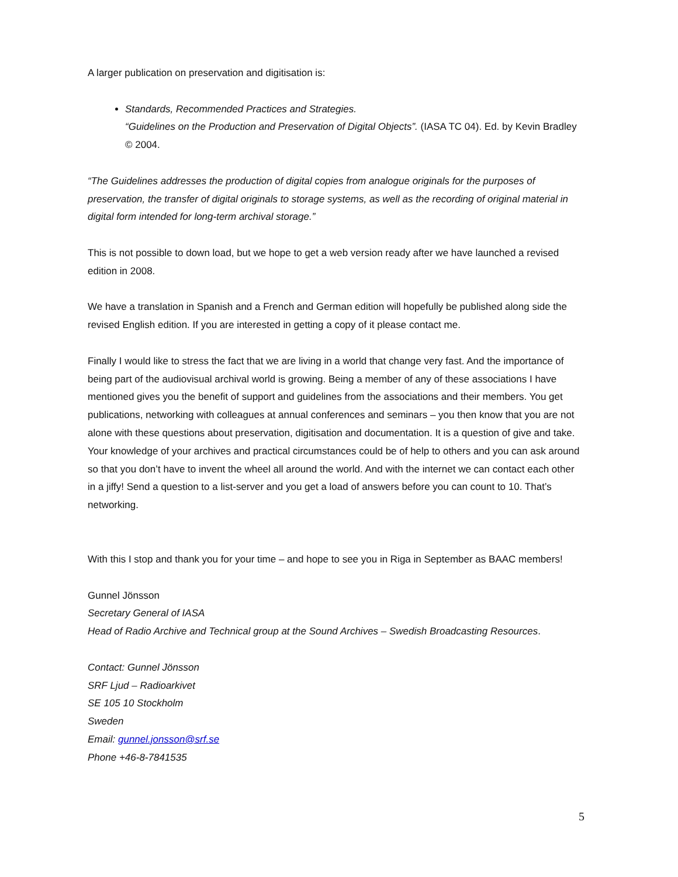A larger publication on preservation and digitisation is:
Standards, Recommended Practices and Strategies.
“Guidelines on the Production and Preservation of Digital Objects”. (IASA TC 04). Ed. by Kevin Bradley © 2004.
“The Guidelines addresses the production of digital copies from analogue originals for the purposes of preservation, the transfer of digital originals to storage systems, as well as the recording of original material in digital form intended for long-term archival storage.”
This is not possible to down load, but we hope to get a web version ready after we have launched a revised edition in 2008.
We have a translation in Spanish and a French and German edition will hopefully be published along side the revised English edition. If you are interested in getting a copy of it please contact me.
Finally I would like to stress the fact that we are living in a world that change very fast. And the importance of being part of the audiovisual archival world is growing. Being a member of any of these associations I have mentioned gives you the benefit of support and guidelines from the associations and their members. You get publications, networking with colleagues at annual conferences and seminars – you then know that you are not alone with these questions about preservation, digitisation and documentation. It is a question of give and take. Your knowledge of your archives and practical circumstances could be of help to others and you can ask around so that you don’t have to invent the wheel all around the world. And with the internet we can contact each other in a jiffy! Send a question to a list-server and you get a load of answers before you can count to 10. That’s networking.
With this I stop and thank you for your time – and hope to see you in Riga in September as BAAC members!
Gunnel Jönsson
Secretary General of IASA
Head of Radio Archive and Technical group at the Sound Archives – Swedish Broadcasting Resources.
Contact: Gunnel Jönsson
SRF Ljud – Radioarkivet
SE 105 10 Stockholm
Sweden
Email: gunnel.jonsson@srf.se
Phone +46-8-7841535
5